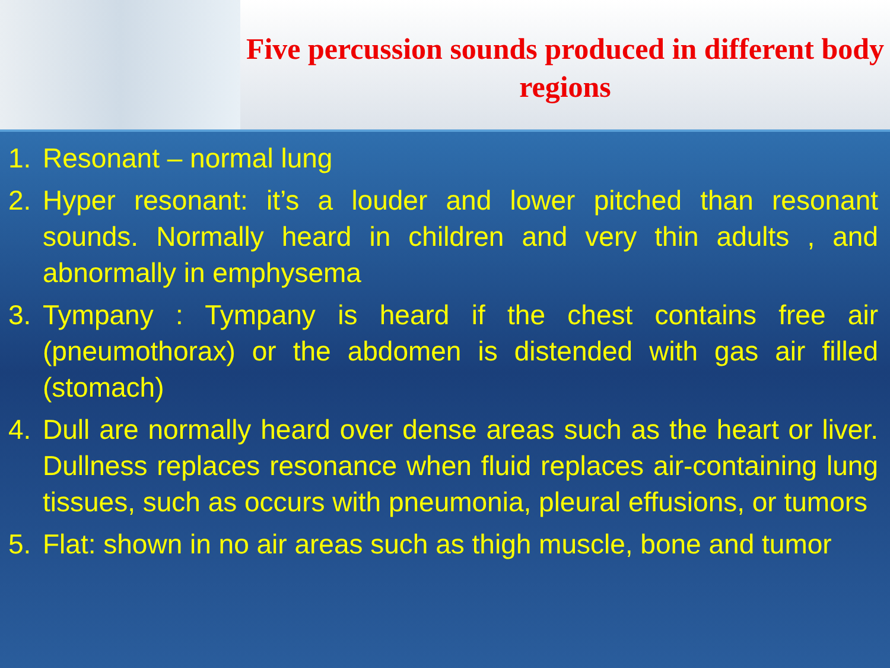Five percussion sounds produced in different body regions
1. Resonant – normal lung
2. Hyper resonant: it’s a louder and lower pitched than resonant sounds. Normally heard in children and very thin adults , and abnormally in emphysema
3. Tympany : Tympany is heard if the chest contains free air (pneumothorax) or the abdomen is distended with gas air filled (stomach)
4. Dull are normally heard over dense areas such as the heart or liver. Dullness replaces resonance when fluid replaces air-containing lung tissues, such as occurs with pneumonia, pleural effusions, or tumors
5. Flat: shown in no air areas such as thigh muscle, bone and tumor